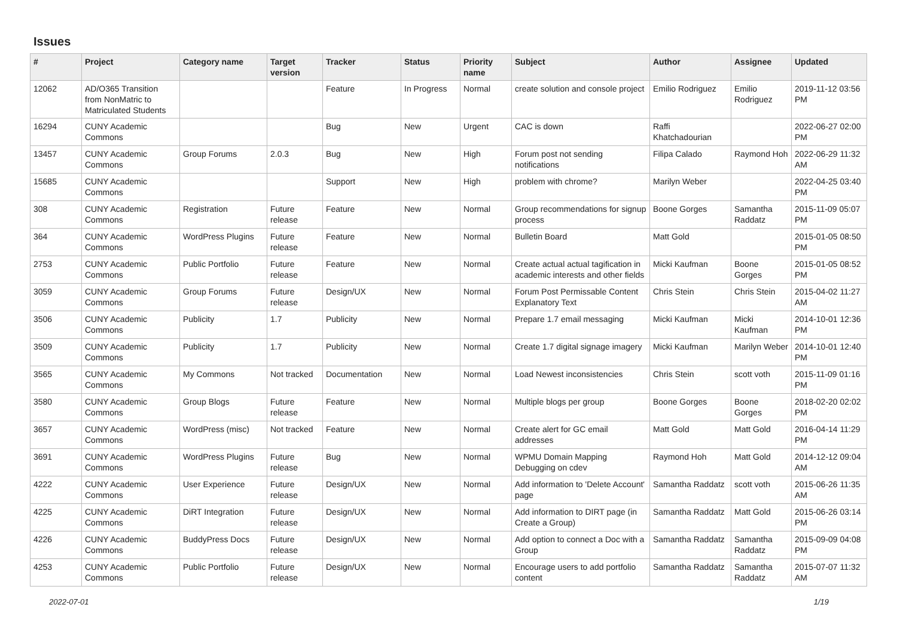Issues
| # | Project | Category name | Target version | Tracker | Status | Priority name | Subject | Author | Assignee | Updated |
| --- | --- | --- | --- | --- | --- | --- | --- | --- | --- | --- |
| 12062 | AD/O365 Transition from NonMatric to Matriculated Students | | | Feature | In Progress | Normal | create solution and console project | Emilio Rodriguez | Emilio Rodriguez | 2019-11-12 03:56 PM |
| 16294 | CUNY Academic Commons | | | Bug | New | Urgent | CAC is down | Raffi Khatchadourian | | 2022-06-27 02:00 PM |
| 13457 | CUNY Academic Commons | Group Forums | 2.0.3 | Bug | New | High | Forum post not sending notifications | Filipa Calado | Raymond Hoh | 2022-06-29 11:32 AM |
| 15685 | CUNY Academic Commons | | | Support | New | High | problem with chrome? | Marilyn Weber | | 2022-04-25 03:40 PM |
| 308 | CUNY Academic Commons | Registration | Future release | Feature | New | Normal | Group recommendations for signup process | Boone Gorges | Samantha Raddatz | 2015-11-09 05:07 PM |
| 364 | CUNY Academic Commons | WordPress Plugins | Future release | Feature | New | Normal | Bulletin Board | Matt Gold | | 2015-01-05 08:50 PM |
| 2753 | CUNY Academic Commons | Public Portfolio | Future release | Feature | New | Normal | Create actual actual tagification in academic interests and other fields | Micki Kaufman | Boone Gorges | 2015-01-05 08:52 PM |
| 3059 | CUNY Academic Commons | Group Forums | Future release | Design/UX | New | Normal | Forum Post Permissable Content Explanatory Text | Chris Stein | Chris Stein | 2015-04-02 11:27 AM |
| 3506 | CUNY Academic Commons | Publicity | 1.7 | Publicity | New | Normal | Prepare 1.7 email messaging | Micki Kaufman | Micki Kaufman | 2014-10-01 12:36 PM |
| 3509 | CUNY Academic Commons | Publicity | 1.7 | Publicity | New | Normal | Create 1.7 digital signage imagery | Micki Kaufman | Marilyn Weber | 2014-10-01 12:40 PM |
| 3565 | CUNY Academic Commons | My Commons | Not tracked | Documentation | New | Normal | Load Newest inconsistencies | Chris Stein | scott voth | 2015-11-09 01:16 PM |
| 3580 | CUNY Academic Commons | Group Blogs | Future release | Feature | New | Normal | Multiple blogs per group | Boone Gorges | Boone Gorges | 2018-02-20 02:02 PM |
| 3657 | CUNY Academic Commons | WordPress (misc) | Not tracked | Feature | New | Normal | Create alert for GC email addresses | Matt Gold | Matt Gold | 2016-04-14 11:29 PM |
| 3691 | CUNY Academic Commons | WordPress Plugins | Future release | Bug | New | Normal | WPMU Domain Mapping Debugging on cdev | Raymond Hoh | Matt Gold | 2014-12-12 09:04 AM |
| 4222 | CUNY Academic Commons | User Experience | Future release | Design/UX | New | Normal | Add information to 'Delete Account' page | Samantha Raddatz | scott voth | 2015-06-26 11:35 AM |
| 4225 | CUNY Academic Commons | DiRT Integration | Future release | Design/UX | New | Normal | Add information to DIRT page (in Create a Group) | Samantha Raddatz | Matt Gold | 2015-06-26 03:14 PM |
| 4226 | CUNY Academic Commons | BuddyPress Docs | Future release | Design/UX | New | Normal | Add option to connect a Doc with a Group | Samantha Raddatz | Samantha Raddatz | 2015-09-09 04:08 PM |
| 4253 | CUNY Academic Commons | Public Portfolio | Future release | Design/UX | New | Normal | Encourage users to add portfolio content | Samantha Raddatz | Samantha Raddatz | 2015-07-07 11:32 AM |
2022-07-01 1/19